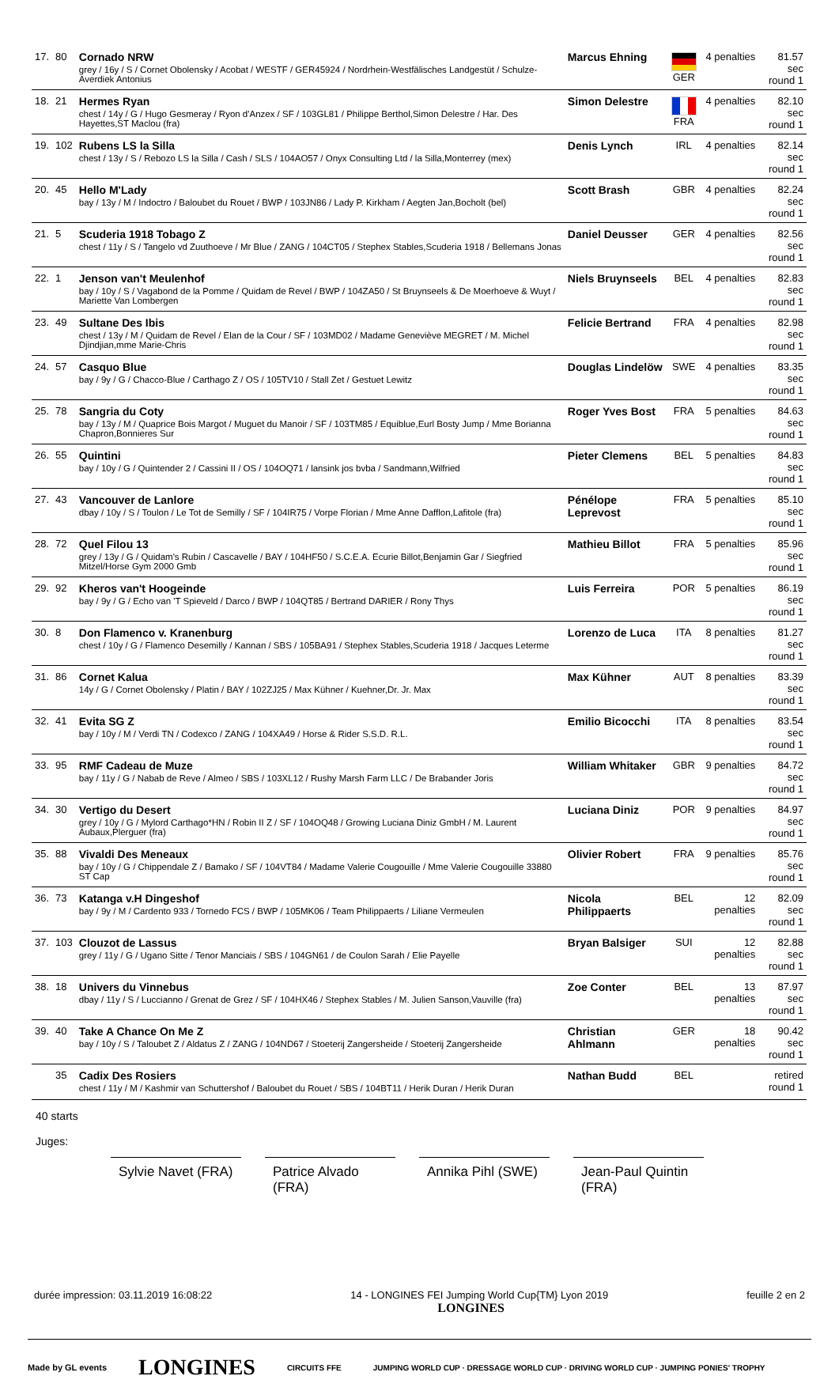| 17. | 80 | Cornado NRW grey / 16y / S / Cornet Obolensky / Acobat / WESTF / GER45924 / Nordrhein-Westfälisches Landgestüt / Schulze-Averdiek Antonius | Marcus Ehning | GER | 4 penalties | 81.57 sec round 1 |
| 18. | 21 | Hermes Ryan chest / 14y / G / Hugo Gesmeray / Ryon d'Anzex / SF / 103GL81 / Philippe Berthol,Simon Delestre / Har. Des Hayettes,ST Maclou (fra) | Simon Delestre | FRA | 4 penalties | 82.10 sec round 1 |
| 19. | 102 | Rubens LS la Silla chest / 13y / S / Rebozo LS la Silla / Cash / SLS / 104AO57 / Onyx Consulting Ltd / la Silla,Monterrey (mex) | Denis Lynch | IRL | 4 penalties | 82.14 sec round 1 |
| 20. | 45 | Hello M'Lady bay / 13y / M / Indoctro / Baloubet du Rouet / BWP / 103JN86 / Lady P. Kirkham / Aegten Jan,Bocholt (bel) | Scott Brash | GBR | 4 penalties | 82.24 sec round 1 |
| 21. | 5 | Scuderia 1918 Tobago Z chest / 11y / S / Tangelo vd Zuuthoeve / Mr Blue / ZANG / 104CT05 / Stephex Stables,Scuderia 1918 / Bellemans Jonas | Daniel Deusser | GER | 4 penalties | 82.56 sec round 1 |
| 22. | 1 | Jenson van't Meulenhof bay / 10y / S / Vagabond de la Pomme / Quidam de Revel / BWP / 104ZA50 / St Bruynseels & De Moerhoeve & Wuyt / Mariette Van Lombergen | Niels Bruynseels | BEL | 4 penalties | 82.83 sec round 1 |
| 23. | 49 | Sultane Des Ibis chest / 13y / M / Quidam de Revel / Elan de la Cour / SF / 103MD02 / Madame Geneviève MEGRET / M. Michel Djindjian,mme Marie-Chris | Felicie Bertrand | FRA | 4 penalties | 82.98 sec round 1 |
| 24. | 57 | Casquo Blue bay / 9y / G / Chacco-Blue / Carthago Z / OS / 105TV10 / Stall Zet / Gestuet Lewitz | Douglas Lindelöw | SWE | 4 penalties | 83.35 sec round 1 |
| 25. | 78 | Sangria du Coty bay / 13y / M / Quaprice Bois Margot / Muguet du Manoir / SF / 103TM85 / Equiblue,Eurl Bosty Jump / Mme Borianna Chapron,Bonnieres Sur | Roger Yves Bost | FRA | 5 penalties | 84.63 sec round 1 |
| 26. | 55 | Quintini bay / 10y / G / Quintender 2 / Cassini II / OS / 104OQ71 / lansink jos bvba / Sandmann,Wilfried | Pieter Clemens | BEL | 5 penalties | 84.83 sec round 1 |
| 27. | 43 | Vancouver de Lanlore dbay / 10y / S / Toulon / Le Tot de Semilly / SF / 104IR75 / Vorpe Florian / Mme Anne Dafflon,Lafitole (fra) | Pénélope Leprevost | FRA | 5 penalties | 85.10 sec round 1 |
| 28. | 72 | Quel Filou 13 grey / 13y / G / Quidam's Rubin / Cascavelle / BAY / 104HF50 / S.C.E.A. Ecurie Billot,Benjamin Gar / Siegfried Mitzel/Horse Gym 2000 Gmb | Mathieu Billot | FRA | 5 penalties | 85.96 sec round 1 |
| 29. | 92 | Kheros van't Hoogeinde bay / 9y / G / Echo van 'T Spieveld / Darco / BWP / 104QT85 / Bertrand DARIER / Rony Thys | Luis Ferreira | POR | 5 penalties | 86.19 sec round 1 |
| 30. | 8 | Don Flamenco v. Kranenburg chest / 10y / G / Flamenco Desemilly / Kannan / SBS / 105BA91 / Stephex Stables,Scuderia 1918 / Jacques Leterme | Lorenzo de Luca | ITA | 8 penalties | 81.27 sec round 1 |
| 31. | 86 | Cornet Kalua 14y / G / Cornet Obolensky / Platin / BAY / 102ZJ25 / Max Kühner / Kuehner,Dr. Jr. Max | Max Kühner | AUT | 8 penalties | 83.39 sec round 1 |
| 32. | 41 | Evita SG Z bay / 10y / M / Verdi TN / Codexco / ZANG / 104XA49 / Horse & Rider S.S.D. R.L. | Emilio Bicocchi | ITA | 8 penalties | 83.54 sec round 1 |
| 33. | 95 | RMF Cadeau de Muze bay / 11y / G / Nabab de Reve / Almeo / SBS / 103XL12 / Rushy Marsh Farm LLC / De Brabander Joris | William Whitaker | GBR | 9 penalties | 84.72 sec round 1 |
| 34. | 30 | Vertigo du Desert grey / 10y / G / Mylord Carthago*HN / Robin II Z / SF / 104OQ48 / Growing Luciana Diniz GmbH / M. Laurent Aubaux,Plerguer (fra) | Luciana Diniz | POR | 9 penalties | 84.97 sec round 1 |
| 35. | 88 | Vivaldi Des Meneaux bay / 10y / G / Chippendale Z / Bamako / SF / 104VT84 / Madame Valerie Cougouille / Mme Valerie Cougouille 33880 ST Cap | Olivier Robert | FRA | 9 penalties | 85.76 sec round 1 |
| 36. | 73 | Katanga v.H Dingeshof bay / 9y / M / Cardento 933 / Tornedo FCS / BWP / 105MK06 / Team Philippaerts / Liliane Vermeulen | Nicola Philippaerts | BEL | 12 penalties | 82.09 sec round 1 |
| 37. | 103 | Clouzot de Lassus grey / 11y / G / Ugano Sitte / Tenor Manciais / SBS / 104GN61 / de Coulon Sarah / Elie Payelle | Bryan Balsiger | SUI | 12 penalties | 82.88 sec round 1 |
| 38. | 18 | Univers du Vinnebus dbay / 11y / S / Luccianno / Grenat de Grez / SF / 104HX46 / Stephex Stables / M. Julien Sanson,Vauville (fra) | Zoe Conter | BEL | 13 penalties | 87.97 sec round 1 |
| 39. | 40 | Take A Chance On Me Z bay / 10y / S / Taloubet Z / Aldatus Z / ZANG / 104ND67 / Stoeterij Zangersheide / Stoeterij Zangersheide | Christian Ahlmann | GER | 18 penalties | 90.42 sec round 1 |
| | 35 | Cadix Des Rosiers chest / 11y / M / Kashmir van Schuttershof / Baloubet du Rouet / SBS / 104BT11 / Herik Duran / Herik Duran | Nathan Budd | BEL | | retired round 1 |
40 starts
Juges:
Sylvie Navet (FRA)
Patrice Alvado (FRA)
Annika Pihl (SWE)
Jean-Paul Quintin (FRA)
durée impression: 03.11.2019 16:08:22 14 - LONGINES FEI Jumping World Cup{TM} Lyon 2019
LONGINES feuille 2 en 2
Made by GL events LONGINES CIRCUITS FFE JUMPING WORLD CUP · DRESSAGE WORLD CUP · DRIVING WORLD CUP · JUMPING PONIES' TROPHY